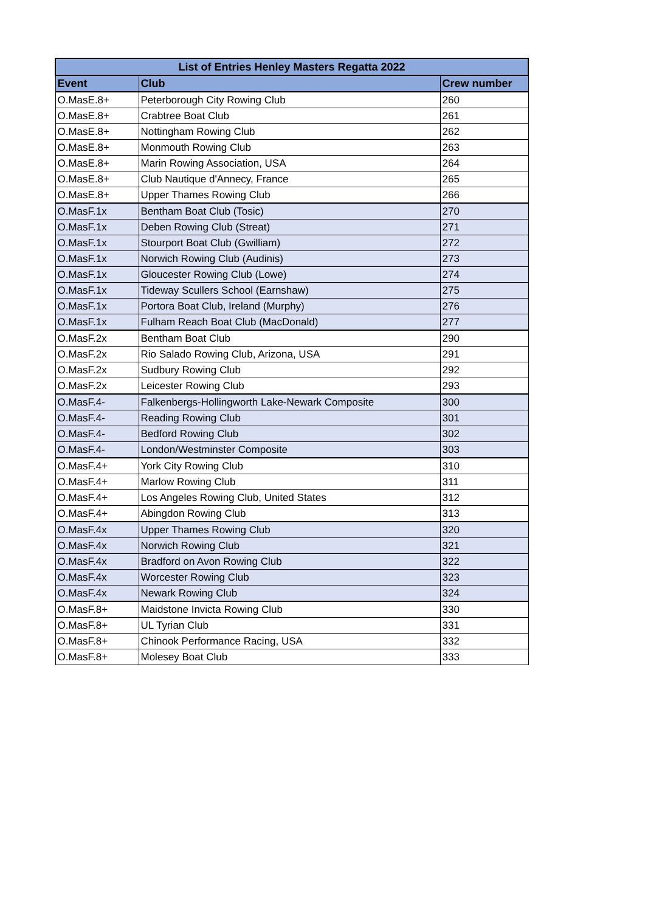| List of Entries Henley Masters Regatta 2022 | | |
| --- | --- | --- |
| Event | Club | Crew number |
| O.MasE.8+ | Peterborough City Rowing Club | 260 |
| O.MasE.8+ | Crabtree Boat Club | 261 |
| O.MasE.8+ | Nottingham Rowing Club | 262 |
| O.MasE.8+ | Monmouth Rowing Club | 263 |
| O.MasE.8+ | Marin Rowing Association, USA | 264 |
| O.MasE.8+ | Club Nautique d'Annecy, France | 265 |
| O.MasE.8+ | Upper Thames Rowing Club | 266 |
| O.MasF.1x | Bentham Boat Club (Tosic) | 270 |
| O.MasF.1x | Deben Rowing Club (Streat) | 271 |
| O.MasF.1x | Stourport Boat Club (Gwilliam) | 272 |
| O.MasF.1x | Norwich Rowing Club (Audinis) | 273 |
| O.MasF.1x | Gloucester Rowing Club (Lowe) | 274 |
| O.MasF.1x | Tideway Scullers School (Earnshaw) | 275 |
| O.MasF.1x | Portora Boat Club, Ireland (Murphy) | 276 |
| O.MasF.1x | Fulham Reach Boat Club (MacDonald) | 277 |
| O.MasF.2x | Bentham Boat Club | 290 |
| O.MasF.2x | Rio Salado Rowing Club, Arizona, USA | 291 |
| O.MasF.2x | Sudbury Rowing Club | 292 |
| O.MasF.2x | Leicester Rowing Club | 293 |
| O.MasF.4- | Falkenbergs-Hollingworth Lake-Newark Composite | 300 |
| O.MasF.4- | Reading Rowing Club | 301 |
| O.MasF.4- | Bedford Rowing Club | 302 |
| O.MasF.4- | London/Westminster Composite | 303 |
| O.MasF.4+ | York City Rowing Club | 310 |
| O.MasF.4+ | Marlow Rowing Club | 311 |
| O.MasF.4+ | Los Angeles Rowing Club, United States | 312 |
| O.MasF.4+ | Abingdon Rowing Club | 313 |
| O.MasF.4x | Upper Thames Rowing Club | 320 |
| O.MasF.4x | Norwich Rowing Club | 321 |
| O.MasF.4x | Bradford on Avon Rowing Club | 322 |
| O.MasF.4x | Worcester Rowing Club | 323 |
| O.MasF.4x | Newark Rowing Club | 324 |
| O.MasF.8+ | Maidstone Invicta Rowing Club | 330 |
| O.MasF.8+ | UL Tyrian Club | 331 |
| O.MasF.8+ | Chinook Performance Racing, USA | 332 |
| O.MasF.8+ | Molesey Boat Club | 333 |